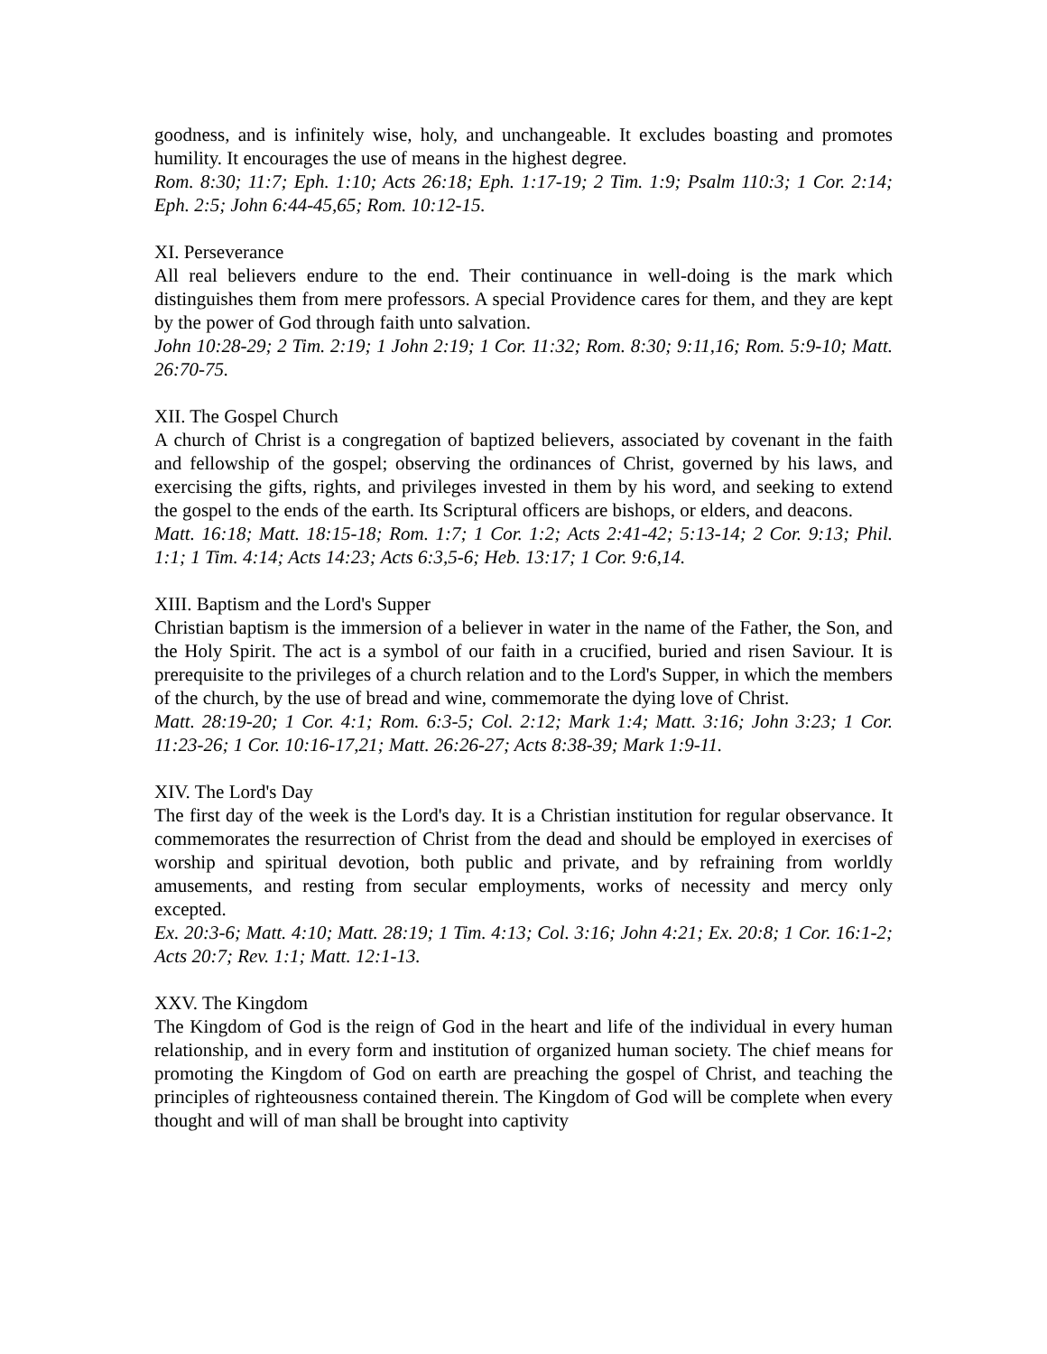goodness, and is infinitely wise, holy, and unchangeable. It excludes boasting and promotes humility. It encourages the use of means in the highest degree.
Rom. 8:30; 11:7; Eph. 1:10; Acts 26:18; Eph. 1:17-19; 2 Tim. 1:9; Psalm 110:3; 1 Cor. 2:14; Eph. 2:5; John 6:44-45,65; Rom. 10:12-15.
XI. Perseverance
All real believers endure to the end. Their continuance in well-doing is the mark which distinguishes them from mere professors. A special Providence cares for them, and they are kept by the power of God through faith unto salvation.
John 10:28-29; 2 Tim. 2:19; 1 John 2:19; 1 Cor. 11:32; Rom. 8:30; 9:11,16; Rom. 5:9-10; Matt. 26:70-75.
XII. The Gospel Church
A church of Christ is a congregation of baptized believers, associated by covenant in the faith and fellowship of the gospel; observing the ordinances of Christ, governed by his laws, and exercising the gifts, rights, and privileges invested in them by his word, and seeking to extend the gospel to the ends of the earth. Its Scriptural officers are bishops, or elders, and deacons.
Matt. 16:18; Matt. 18:15-18; Rom. 1:7; 1 Cor. 1:2; Acts 2:41-42; 5:13-14; 2 Cor. 9:13; Phil. 1:1; 1 Tim. 4:14; Acts 14:23; Acts 6:3,5-6; Heb. 13:17; 1 Cor. 9:6,14.
XIII. Baptism and the Lord's Supper
Christian baptism is the immersion of a believer in water in the name of the Father, the Son, and the Holy Spirit. The act is a symbol of our faith in a crucified, buried and risen Saviour. It is prerequisite to the privileges of a church relation and to the Lord's Supper, in which the members of the church, by the use of bread and wine, commemorate the dying love of Christ.
Matt. 28:19-20; 1 Cor. 4:1; Rom. 6:3-5; Col. 2:12; Mark 1:4; Matt. 3:16; John 3:23; 1 Cor. 11:23-26; 1 Cor. 10:16-17,21; Matt. 26:26-27; Acts 8:38-39; Mark 1:9-11.
XIV. The Lord's Day
The first day of the week is the Lord's day. It is a Christian institution for regular observance. It commemorates the resurrection of Christ from the dead and should be employed in exercises of worship and spiritual devotion, both public and private, and by refraining from worldly amusements, and resting from secular employments, works of necessity and mercy only excepted.
Ex. 20:3-6; Matt. 4:10; Matt. 28:19; 1 Tim. 4:13; Col. 3:16; John 4:21; Ex. 20:8; 1 Cor. 16:1-2; Acts 20:7; Rev. 1:1; Matt. 12:1-13.
XXV. The Kingdom
The Kingdom of God is the reign of God in the heart and life of the individual in every human relationship, and in every form and institution of organized human society. The chief means for promoting the Kingdom of God on earth are preaching the gospel of Christ, and teaching the principles of righteousness contained therein. The Kingdom of God will be complete when every thought and will of man shall be brought into captivity